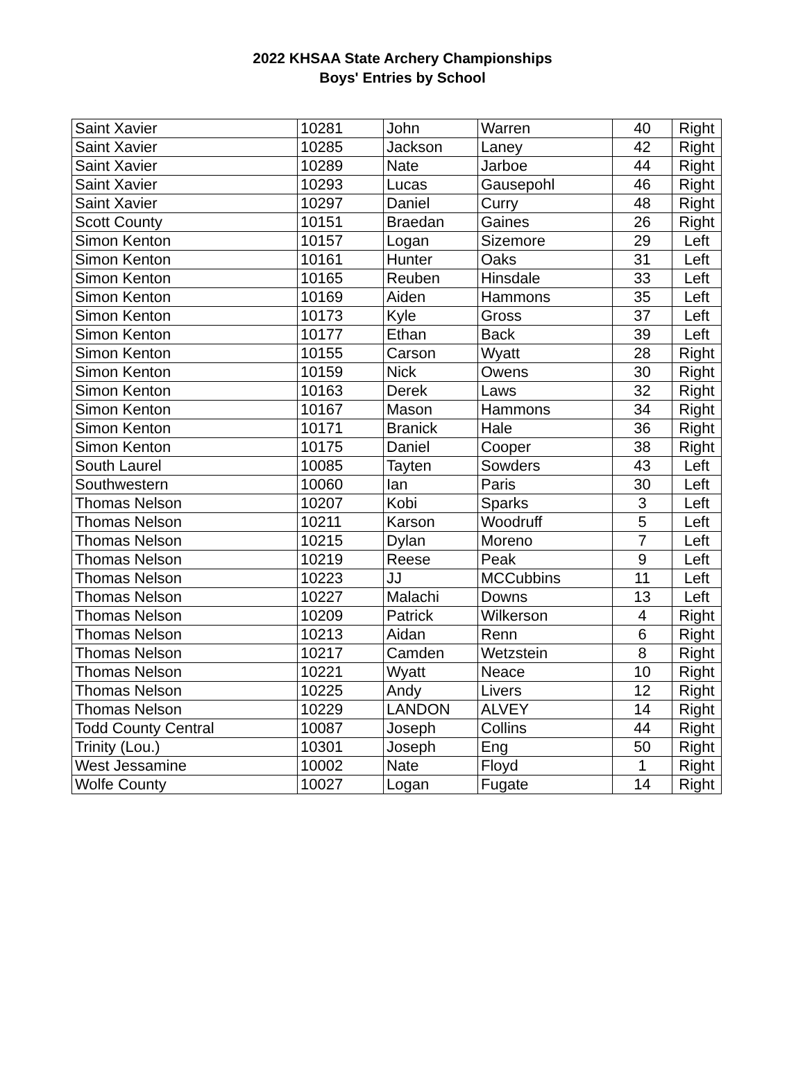2022 KHSAA State Archery Championships
Boys' Entries by School
| Saint Xavier | 10281 | John | Warren | 40 | Right |
| Saint Xavier | 10285 | Jackson | Laney | 42 | Right |
| Saint Xavier | 10289 | Nate | Jarboe | 44 | Right |
| Saint Xavier | 10293 | Lucas | Gausepohl | 46 | Right |
| Saint Xavier | 10297 | Daniel | Curry | 48 | Right |
| Scott County | 10151 | Braedan | Gaines | 26 | Right |
| Simon Kenton | 10157 | Logan | Sizemore | 29 | Left |
| Simon Kenton | 10161 | Hunter | Oaks | 31 | Left |
| Simon Kenton | 10165 | Reuben | Hinsdale | 33 | Left |
| Simon Kenton | 10169 | Aiden | Hammons | 35 | Left |
| Simon Kenton | 10173 | Kyle | Gross | 37 | Left |
| Simon Kenton | 10177 | Ethan | Back | 39 | Left |
| Simon Kenton | 10155 | Carson | Wyatt | 28 | Right |
| Simon Kenton | 10159 | Nick | Owens | 30 | Right |
| Simon Kenton | 10163 | Derek | Laws | 32 | Right |
| Simon Kenton | 10167 | Mason | Hammons | 34 | Right |
| Simon Kenton | 10171 | Branick | Hale | 36 | Right |
| Simon Kenton | 10175 | Daniel | Cooper | 38 | Right |
| South Laurel | 10085 | Tayten | Sowders | 43 | Left |
| Southwestern | 10060 | Ian | Paris | 30 | Left |
| Thomas Nelson | 10207 | Kobi | Sparks | 3 | Left |
| Thomas Nelson | 10211 | Karson | Woodruff | 5 | Left |
| Thomas Nelson | 10215 | Dylan | Moreno | 7 | Left |
| Thomas Nelson | 10219 | Reese | Peak | 9 | Left |
| Thomas Nelson | 10223 | JJ | MCCubbins | 11 | Left |
| Thomas Nelson | 10227 | Malachi | Downs | 13 | Left |
| Thomas Nelson | 10209 | Patrick | Wilkerson | 4 | Right |
| Thomas Nelson | 10213 | Aidan | Renn | 6 | Right |
| Thomas Nelson | 10217 | Camden | Wetzstein | 8 | Right |
| Thomas Nelson | 10221 | Wyatt | Neace | 10 | Right |
| Thomas Nelson | 10225 | Andy | Livers | 12 | Right |
| Thomas Nelson | 10229 | LANDON | ALVEY | 14 | Right |
| Todd County Central | 10087 | Joseph | Collins | 44 | Right |
| Trinity (Lou.) | 10301 | Joseph | Eng | 50 | Right |
| West Jessamine | 10002 | Nate | Floyd | 1 | Right |
| Wolfe County | 10027 | Logan | Fugate | 14 | Right |